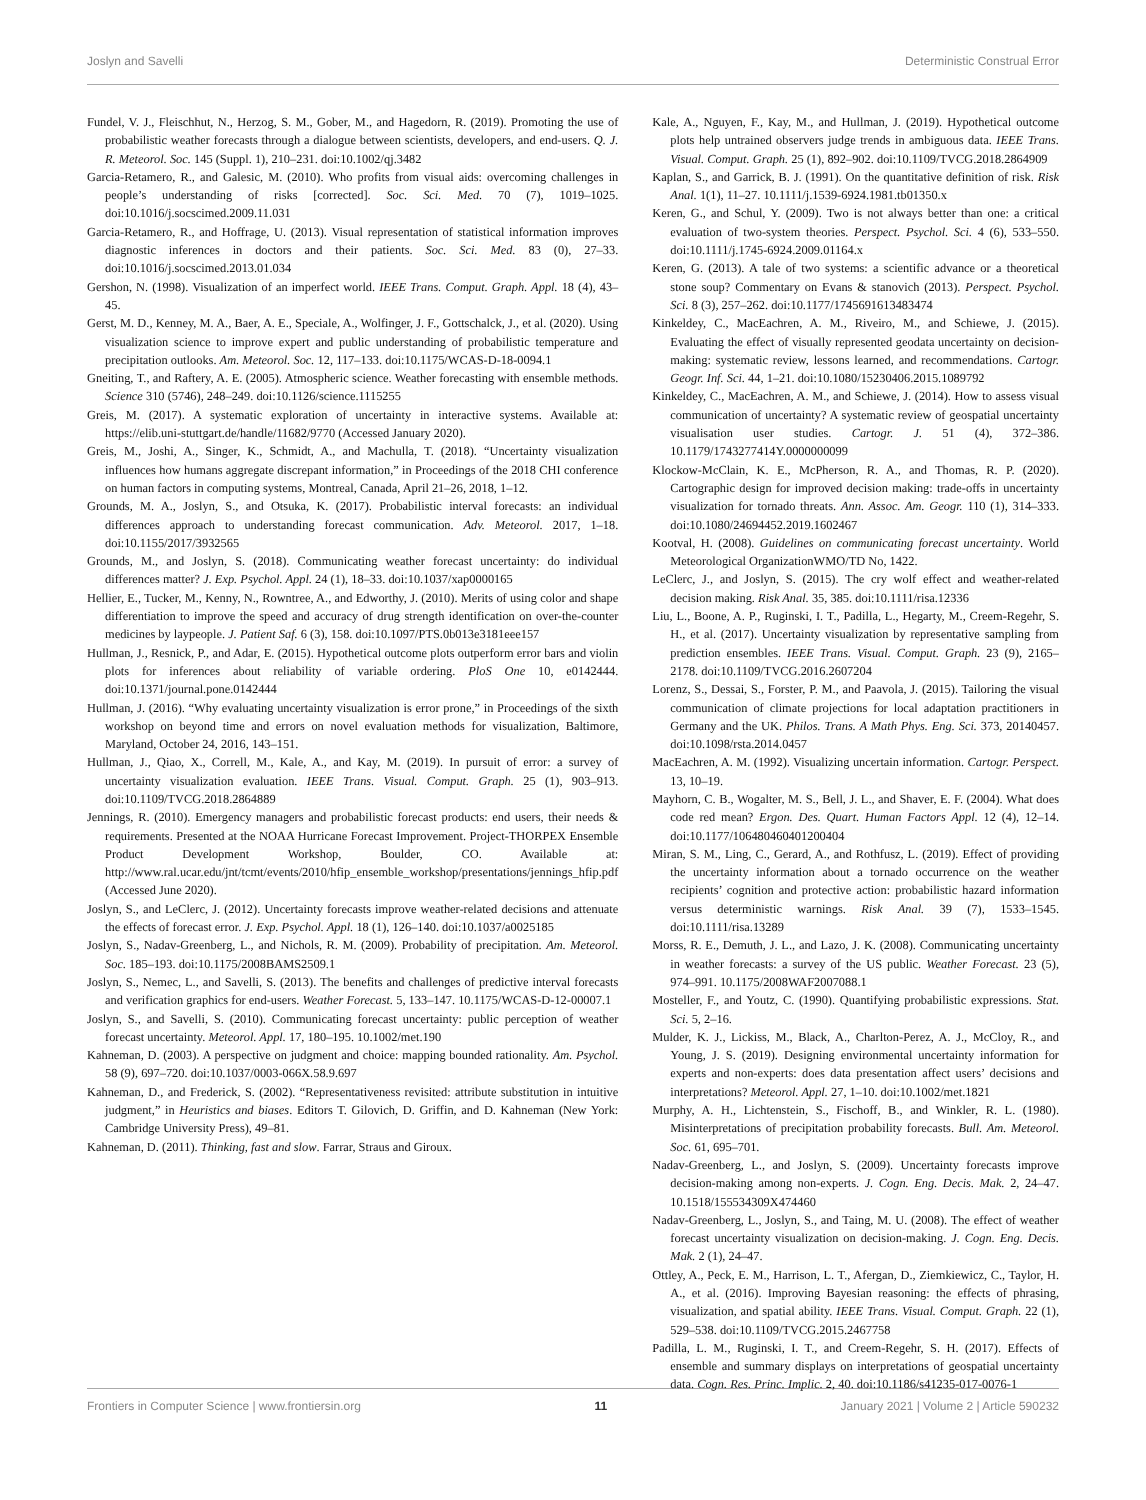Joslyn and Savelli Deterministic Construal Error
Fundel, V. J., Fleischhut, N., Herzog, S. M., Gober, M., and Hagedorn, R. (2019). Promoting the use of probabilistic weather forecasts through a dialogue between scientists, developers, and end-users. Q. J. R. Meteorol. Soc. 145 (Suppl. 1), 210–231. doi:10.1002/qj.3482
Garcia-Retamero, R., and Galesic, M. (2010). Who profits from visual aids: overcoming challenges in people’s understanding of risks [corrected]. Soc. Sci. Med. 70 (7), 1019–1025. doi:10.1016/j.socscimed.2009.11.031
Garcia-Retamero, R., and Hoffrage, U. (2013). Visual representation of statistical information improves diagnostic inferences in doctors and their patients. Soc. Sci. Med. 83 (0), 27–33. doi:10.1016/j.socscimed.2013.01.034
Gershon, N. (1998). Visualization of an imperfect world. IEEE Trans. Comput. Graph. Appl. 18 (4), 43–45.
Gerst, M. D., Kenney, M. A., Baer, A. E., Speciale, A., Wolfinger, J. F., Gottschalck, J., et al. (2020). Using visualization science to improve expert and public understanding of probabilistic temperature and precipitation outlooks. Am. Meteorol. Soc. 12, 117–133. doi:10.1175/WCAS-D-18-0094.1
Gneiting, T., and Raftery, A. E. (2005). Atmospheric science. Weather forecasting with ensemble methods. Science 310 (5746), 248–249. doi:10.1126/science.1115255
Greis, M. (2017). A systematic exploration of uncertainty in interactive systems. Available at: https://elib.uni-stuttgart.de/handle/11682/9770 (Accessed January 2020).
Greis, M., Joshi, A., Singer, K., Schmidt, A., and Machulla, T. (2018). “Uncertainty visualization influences how humans aggregate discrepant information,” in Proceedings of the 2018 CHI conference on human factors in computing systems, Montreal, Canada, April 21–26, 2018, 1–12.
Grounds, M. A., Joslyn, S., and Otsuka, K. (2017). Probabilistic interval forecasts: an individual differences approach to understanding forecast communication. Adv. Meteorol. 2017, 1–18. doi:10.1155/2017/3932565
Grounds, M., and Joslyn, S. (2018). Communicating weather forecast uncertainty: do individual differences matter? J. Exp. Psychol. Appl. 24 (1), 18–33. doi:10.1037/xap0000165
Hellier, E., Tucker, M., Kenny, N., Rowntree, A., and Edworthy, J. (2010). Merits of using color and shape differentiation to improve the speed and accuracy of drug strength identification on over-the-counter medicines by laypeople. J. Patient Saf. 6 (3), 158. doi:10.1097/PTS.0b013e3181eee157
Hullman, J., Resnick, P., and Adar, E. (2015). Hypothetical outcome plots outperform error bars and violin plots for inferences about reliability of variable ordering. PloS One 10, e0142444. doi:10.1371/journal.pone.0142444
Hullman, J. (2016). “Why evaluating uncertainty visualization is error prone,” in Proceedings of the sixth workshop on beyond time and errors on novel evaluation methods for visualization, Baltimore, Maryland, October 24, 2016, 143–151.
Hullman, J., Qiao, X., Correll, M., Kale, A., and Kay, M. (2019). In pursuit of error: a survey of uncertainty visualization evaluation. IEEE Trans. Visual. Comput. Graph. 25 (1), 903–913. doi:10.1109/TVCG.2018.2864889
Jennings, R. (2010). Emergency managers and probabilistic forecast products: end users, their needs & requirements. Presented at the NOAA Hurricane Forecast Improvement. Project-THORPEX Ensemble Product Development Workshop, Boulder, CO. Available at: http://www.ral.ucar.edu/jnt/tcmt/events/2010/hfip_ensemble_workshop/presentations/jennings_hfip.pdf (Accessed June 2020).
Joslyn, S., and LeClerc, J. (2012). Uncertainty forecasts improve weather-related decisions and attenuate the effects of forecast error. J. Exp. Psychol. Appl. 18 (1), 126–140. doi:10.1037/a0025185
Joslyn, S., Nadav-Greenberg, L., and Nichols, R. M. (2009). Probability of precipitation. Am. Meteorol. Soc. 185–193. doi:10.1175/2008BAMS2509.1
Joslyn, S., Nemec, L., and Savelli, S. (2013). The benefits and challenges of predictive interval forecasts and verification graphics for end-users. Weather Forecast. 5, 133–147. 10.1175/WCAS-D-12-00007.1
Joslyn, S., and Savelli, S. (2010). Communicating forecast uncertainty: public perception of weather forecast uncertainty. Meteorol. Appl. 17, 180–195. 10.1002/met.190
Kahneman, D. (2003). A perspective on judgment and choice: mapping bounded rationality. Am. Psychol. 58 (9), 697–720. doi:10.1037/0003-066X.58.9.697
Kahneman, D., and Frederick, S. (2002). “Representativeness revisited: attribute substitution in intuitive judgment,” in Heuristics and biases. Editors T. Gilovich, D. Griffin, and D. Kahneman (New York: Cambridge University Press), 49–81.
Kahneman, D. (2011). Thinking, fast and slow. Farrar, Straus and Giroux.
Kale, A., Nguyen, F., Kay, M., and Hullman, J. (2019). Hypothetical outcome plots help untrained observers judge trends in ambiguous data. IEEE Trans. Visual. Comput. Graph. 25 (1), 892–902. doi:10.1109/TVCG.2018.2864909
Kaplan, S., and Garrick, B. J. (1991). On the quantitative definition of risk. Risk Anal. 1(1), 11–27. 10.1111/j.1539-6924.1981.tb01350.x
Keren, G., and Schul, Y. (2009). Two is not always better than one: a critical evaluation of two-system theories. Perspect. Psychol. Sci. 4 (6), 533–550. doi:10.1111/j.1745-6924.2009.01164.x
Keren, G. (2013). A tale of two systems: a scientific advance or a theoretical stone soup? Commentary on Evans & stanovich (2013). Perspect. Psychol. Sci. 8 (3), 257–262. doi:10.1177/1745691613483474
Kinkeldey, C., MacEachren, A. M., Riveiro, M., and Schiewe, J. (2015). Evaluating the effect of visually represented geodata uncertainty on decision-making: systematic review, lessons learned, and recommendations. Cartogr. Geogr. Inf. Sci. 44, 1–21. doi:10.1080/15230406.2015.1089792
Kinkeldey, C., MacEachren, A. M., and Schiewe, J. (2014). How to assess visual communication of uncertainty? A systematic review of geospatial uncertainty visualisation user studies. Cartogr. J. 51 (4), 372–386. 10.1179/1743277414Y.0000000099
Klockow-McClain, K. E., McPherson, R. A., and Thomas, R. P. (2020). Cartographic design for improved decision making: trade-offs in uncertainty visualization for tornado threats. Ann. Assoc. Am. Geogr. 110 (1), 314–333. doi:10.1080/24694452.2019.1602467
Kootval, H. (2008). Guidelines on communicating forecast uncertainty. World Meteorological OrganizationWMO/TD No, 1422.
LeClerc, J., and Joslyn, S. (2015). The cry wolf effect and weather-related decision making. Risk Anal. 35, 385. doi:10.1111/risa.12336
Liu, L., Boone, A. P., Ruginski, I. T., Padilla, L., Hegarty, M., Creem-Regehr, S. H., et al. (2017). Uncertainty visualization by representative sampling from prediction ensembles. IEEE Trans. Visual. Comput. Graph. 23 (9), 2165–2178. doi:10.1109/TVCG.2016.2607204
Lorenz, S., Dessai, S., Forster, P. M., and Paavola, J. (2015). Tailoring the visual communication of climate projections for local adaptation practitioners in Germany and the UK. Philos. Trans. A Math Phys. Eng. Sci. 373, 20140457. doi:10.1098/rsta.2014.0457
MacEachren, A. M. (1992). Visualizing uncertain information. Cartogr. Perspect. 13, 10–19.
Mayhorn, C. B., Wogalter, M. S., Bell, J. L., and Shaver, E. F. (2004). What does code red mean? Ergon. Des. Quart. Human Factors Appl. 12 (4), 12–14. doi:10.1177/106480460401200404
Miran, S. M., Ling, C., Gerard, A., and Rothfusz, L. (2019). Effect of providing the uncertainty information about a tornado occurrence on the weather recipients’ cognition and protective action: probabilistic hazard information versus deterministic warnings. Risk Anal. 39 (7), 1533–1545. doi:10.1111/risa.13289
Morss, R. E., Demuth, J. L., and Lazo, J. K. (2008). Communicating uncertainty in weather forecasts: a survey of the US public. Weather Forecast. 23 (5), 974–991. 10.1175/2008WAF2007088.1
Mosteller, F., and Youtz, C. (1990). Quantifying probabilistic expressions. Stat. Sci. 5, 2–16.
Mulder, K. J., Lickiss, M., Black, A., Charlton-Perez, A. J., McCloy, R., and Young, J. S. (2019). Designing environmental uncertainty information for experts and non-experts: does data presentation affect users’ decisions and interpretations? Meteorol. Appl. 27, 1–10. doi:10.1002/met.1821
Murphy, A. H., Lichtenstein, S., Fischoff, B., and Winkler, R. L. (1980). Misinterpretations of precipitation probability forecasts. Bull. Am. Meteorol. Soc. 61, 695–701.
Nadav-Greenberg, L., and Joslyn, S. (2009). Uncertainty forecasts improve decision-making among non-experts. J. Cogn. Eng. Decis. Mak. 2, 24–47. 10.1518/155534309X474460
Nadav-Greenberg, L., Joslyn, S., and Taing, M. U. (2008). The effect of weather forecast uncertainty visualization on decision-making. J. Cogn. Eng. Decis. Mak. 2 (1), 24–47.
Ottley, A., Peck, E. M., Harrison, L. T., Afergan, D., Ziemkiewicz, C., Taylor, H. A., et al. (2016). Improving Bayesian reasoning: the effects of phrasing, visualization, and spatial ability. IEEE Trans. Visual. Comput. Graph. 22 (1), 529–538. doi:10.1109/TVCG.2015.2467758
Padilla, L. M., Ruginski, I. T., and Creem-Regehr, S. H. (2017). Effects of ensemble and summary displays on interpretations of geospatial uncertainty data. Cogn. Res. Princ. Implic. 2, 40. doi:10.1186/s41235-017-0076-1
Frontiers in Computer Science | www.frontiersin.org 11 January 2021 | Volume 2 | Article 590232